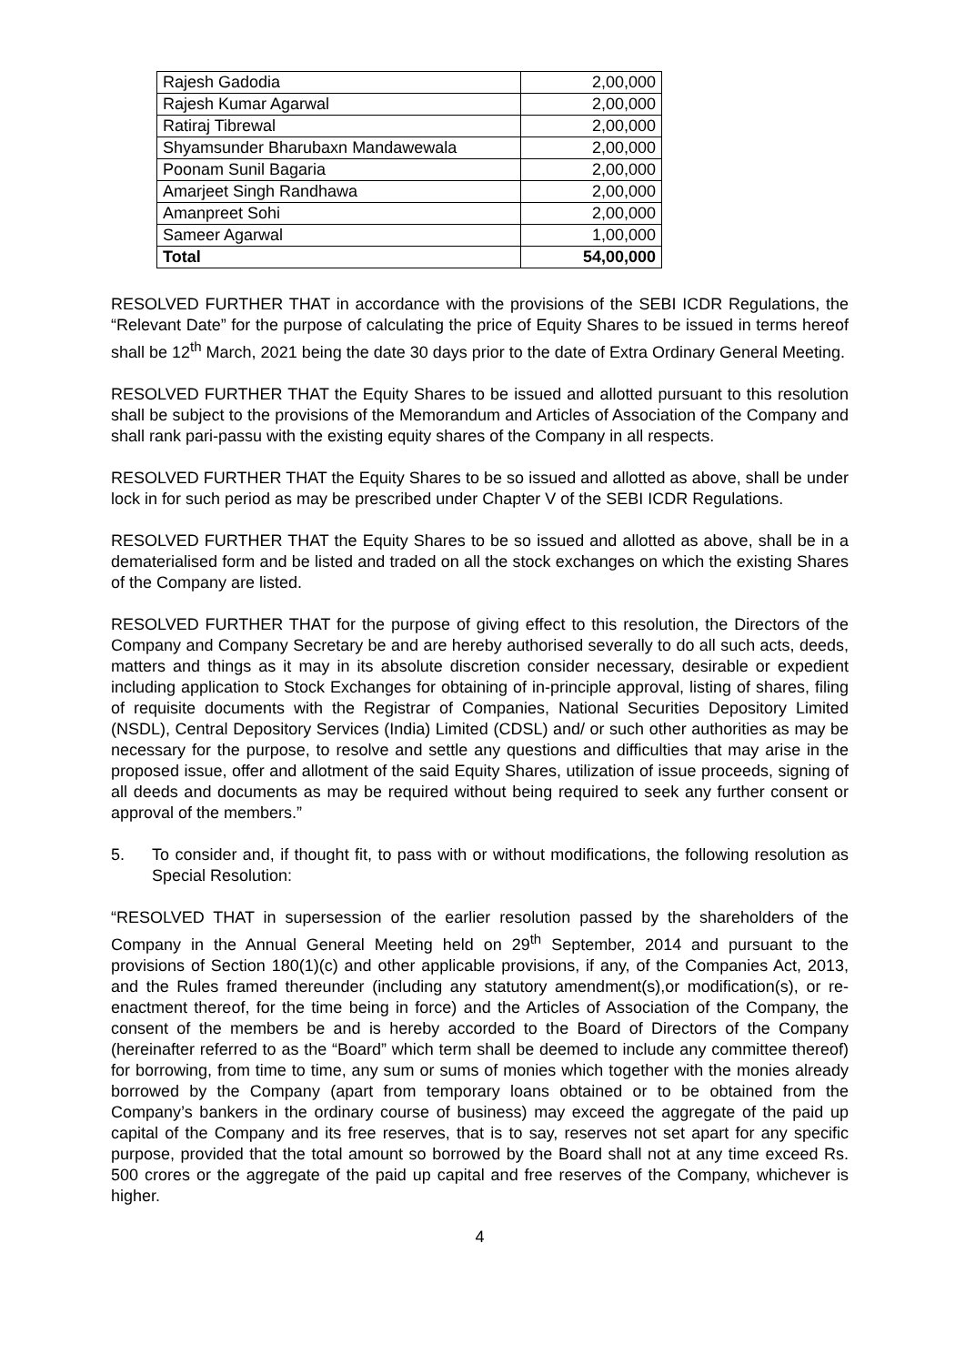| Rajesh Gadodia | 2,00,000 |
| Rajesh Kumar Agarwal | 2,00,000 |
| Ratiraj Tibrewal | 2,00,000 |
| Shyamsunder Bharubaxn Mandawewala | 2,00,000 |
| Poonam Sunil Bagaria | 2,00,000 |
| Amarjeet Singh Randhawa | 2,00,000 |
| Amanpreet Sohi | 2,00,000 |
| Sameer Agarwal | 1,00,000 |
| Total | 54,00,000 |
RESOLVED FURTHER THAT in accordance with the provisions of the SEBI ICDR Regulations, the “Relevant Date” for the purpose of calculating the price of Equity Shares to be issued in terms hereof shall be 12<sup>th</sup> March, 2021 being the date 30 days prior to the date of Extra Ordinary General Meeting.
RESOLVED FURTHER THAT the Equity Shares to be issued and allotted pursuant to this resolution shall be subject to the provisions of the Memorandum and Articles of Association of the Company and shall rank pari-passu with the existing equity shares of the Company in all respects.
RESOLVED FURTHER THAT the Equity Shares to be so issued and allotted as above, shall be under lock in for such period as may be prescribed under Chapter V of the SEBI ICDR Regulations.
RESOLVED FURTHER THAT the Equity Shares to be so issued and allotted as above, shall be in a dematerialised form and be listed and traded on all the stock exchanges on which the existing Shares of the Company are listed.
RESOLVED FURTHER THAT for the purpose of giving effect to this resolution, the Directors of the Company and Company Secretary be and are hereby authorised severally to do all such acts, deeds, matters and things as it may in its absolute discretion consider necessary, desirable or expedient including application to Stock Exchanges for obtaining of in-principle approval, listing of shares, filing of requisite documents with the Registrar of Companies, National Securities Depository Limited (NSDL), Central Depository Services (India) Limited (CDSL) and/ or such other authorities as may be necessary for the purpose, to resolve and settle any questions and difficulties that may arise in the proposed issue, offer and allotment of the said Equity Shares, utilization of issue proceeds, signing of all deeds and documents as may be required without being required to seek any further consent or approval of the members.”
5. To consider and, if thought fit, to pass with or without modifications, the following resolution as Special Resolution:
“RESOLVED THAT in supersession of the earlier resolution passed by the shareholders of the Company in the Annual General Meeting held on 29<sup>th</sup> September, 2014 and pursuant to the provisions of Section 180(1)(c) and other applicable provisions, if any, of the Companies Act, 2013, and the Rules framed thereunder (including any statutory amendment(s),or modification(s), or re-enactment thereof, for the time being in force) and the Articles of Association of the Company, the consent of the members be and is hereby accorded to the Board of Directors of the Company (hereinafter referred to as the “Board” which term shall be deemed to include any committee thereof) for borrowing, from time to time, any sum or sums of monies which together with the monies already borrowed by the Company (apart from temporary loans obtained or to be obtained from the Company’s bankers in the ordinary course of business) may exceed the aggregate of the paid up capital of the Company and its free reserves, that is to say, reserves not set apart for any specific purpose, provided that the total amount so borrowed by the Board shall not at any time exceed Rs. 500 crores or the aggregate of the paid up capital and free reserves of the Company, whichever is higher.
4